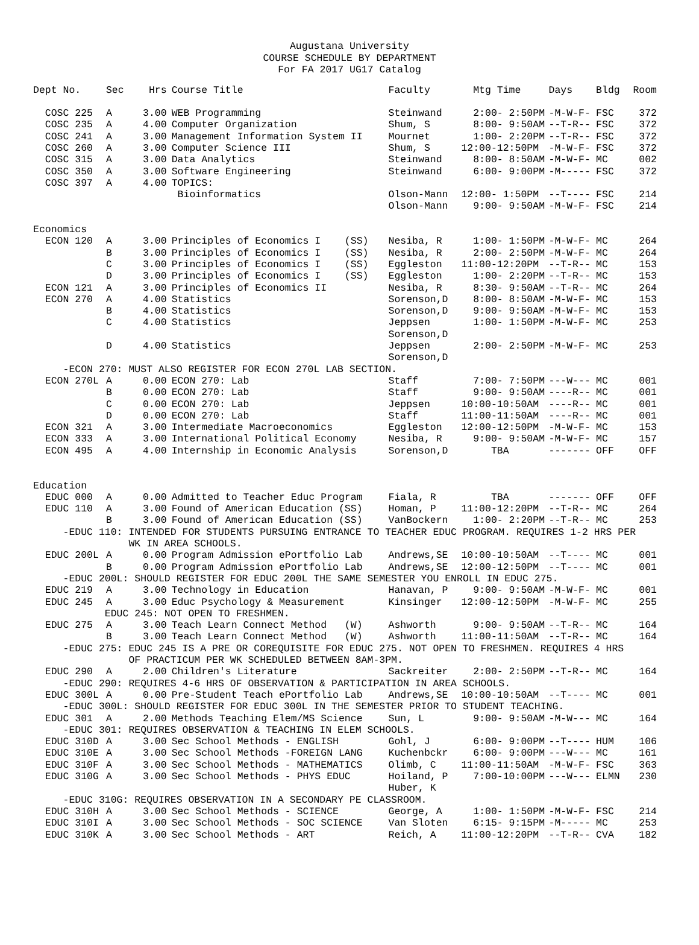Augustana University
COURSE SCHEDULE BY DEPARTMENT
For FA 2017 UG17 Catalog
| Dept No. | Sec | Hrs | | Course Title | Faculty | Mtg Time | Days | Bldg | Room |
| --- | --- | --- | --- | --- | --- | --- | --- | --- | --- |
| COSC 225 | A | 3.00 | | WEB Programming | Steinwand | 2:00- 2:50PM | -M-W-F- | FSC | 372 |
| COSC 235 | A | 4.00 | | Computer Organization | Shum, S | 8:00- 9:50AM | --T-R-- | FSC | 372 |
| COSC 241 | A | 3.00 | | Management Information System II | Mournet | 1:00- 2:20PM | --T-R-- | FSC | 372 |
| COSC 260 | A | 3.00 | | Computer Science III | Shum, S | 12:00-12:50PM | -M-W-F- | FSC | 372 |
| COSC 315 | A | 3.00 | | Data Analytics | Steinwand | 8:00- 8:50AM | -M-W-F- | MC | 002 |
| COSC 350 | A | 3.00 | | Software Engineering | Steinwand | 6:00- 9:00PM | -M----- | FSC | 372 |
| COSC 397 | A | 4.00 | | TOPICS: | | | | | |
| | | | | Bioinformatics | Olson-Mann | 12:00- 1:50PM | --T---- | FSC | 214 |
| | | | | | Olson-Mann | 9:00- 9:50AM | -M-W-F- | FSC | 214 |
| Economics | | | | | | | | | |
| ECON 120 | A | 3.00 | | Principles of Economics I (SS) | Nesiba, R | 1:00- 1:50PM | -M-W-F- | MC | 264 |
| | B | 3.00 | | Principles of Economics I (SS) | Nesiba, R | 2:00- 2:50PM | -M-W-F- | MC | 264 |
| | C | 3.00 | | Principles of Economics I (SS) | Eggleston | 11:00-12:20PM | --T-R-- | MC | 153 |
| | D | 3.00 | | Principles of Economics I (SS) | Eggleston | 1:00- 2:20PM | --T-R-- | MC | 153 |
| ECON 121 | A | 3.00 | | Principles of Economics II | Nesiba, R | 8:30- 9:50AM | --T-R-- | MC | 264 |
| ECON 270 | A | 4.00 | | Statistics | Sorenson,D | 8:00- 8:50AM | -M-W-F- | MC | 153 |
| | B | 4.00 | | Statistics | Sorenson,D | 9:00- 9:50AM | -M-W-F- | MC | 153 |
| | C | 4.00 | | Statistics | Jeppsen Sorenson,D | 1:00- 1:50PM | -M-W-F- | MC | 253 |
| | D | 4.00 | | Statistics | Jeppsen Sorenson,D | 2:00- 2:50PM | -M-W-F- | MC | 253 |
| -ECON 270: MUST ALSO REGISTER FOR ECON 270L LAB SECTION. | | | | | | | | | |
| ECON 270L | A | 0.00 | | ECON 270: Lab | Staff | 7:00- 7:50PM | ---W--- | MC | 001 |
| | B | 0.00 | | ECON 270: Lab | Staff | 9:00- 9:50AM | ----R-- | MC | 001 |
| | C | 0.00 | | ECON 270: Lab | Jeppsen | 10:00-10:50AM | ----R-- | MC | 001 |
| | D | 0.00 | | ECON 270: Lab | Staff | 11:00-11:50AM | ----R-- | MC | 001 |
| ECON 321 | A | 3.00 | | Intermediate Macroeconomics | Eggleston | 12:00-12:50PM | -M-W-F- | MC | 153 |
| ECON 333 | A | 3.00 | | International Political Economy | Nesiba, R | 9:00- 9:50AM | -M-W-F- | MC | 157 |
| ECON 495 | A | 4.00 | | Internship in Economic Analysis | Sorenson,D | TBA | ------- | OFF | OFF |
| Education | | | | | | | | | |
| EDUC 000 | A | 0.00 | | Admitted to Teacher Educ Program | Fiala, R | TBA | ------- | OFF | OFF |
| EDUC 110 | A | 3.00 | | Found of American Education (SS) | Homan, P | 11:00-12:20PM | --T-R-- | MC | 264 |
| | B | 3.00 | | Found of American Education (SS) | VanBockern | 1:00- 2:20PM | --T-R-- | MC | 253 |
| -EDUC 110: INTENDED FOR STUDENTS PURSUING ENTRANCE TO TEACHER EDUC PROGRAM. REQUIRES 1-2 HRS PER WK IN AREA SCHOOLS. | | | | | | | | | |
| EDUC 200L | A | 0.00 | | Program Admission ePortfolio Lab | Andrews,SE | 10:00-10:50AM | --T---- | MC | 001 |
| | B | 0.00 | | Program Admission ePortfolio Lab | Andrews,SE | 12:00-12:50PM | --T---- | MC | 001 |
| -EDUC 200L: SHOULD REGISTER FOR EDUC 200L THE SAME SEMESTER YOU ENROLL IN EDUC 275. | | | | | | | | | |
| EDUC 219 | A | 3.00 | | Technology in Education | Hanavan, P | 9:00- 9:50AM | -M-W-F- | MC | 001 |
| EDUC 245 | A | 3.00 | | Educ Psychology & Measurement | Kinsinger | 12:00-12:50PM | -M-W-F- | MC | 255 |
| EDUC 245: NOT OPEN TO FRESHMEN. | | | | | | | | | |
| EDUC 275 | A | 3.00 | | Teach Learn Connect Method (W) | Ashworth | 9:00- 9:50AM | --T-R-- | MC | 164 |
| | B | 3.00 | | Teach Learn Connect Method (W) | Ashworth | 11:00-11:50AM | --T-R-- | MC | 164 |
| -EDUC 275: EDUC 245 IS A PRE OR COREQUISITE FOR EDUC 275. NOT OPEN TO FRESHMEN. REQUIRES 4 HRS OF PRACTICUM PER WK SCHEDULED BETWEEN 8AM-3PM. | | | | | | | | | |
| EDUC 290 | A | 2.00 | | Children's Literature | Sackreiter | 2:00- 2:50PM | --T-R-- | MC | 164 |
| -EDUC 290: REQUIRES 4-6 HRS OF OBSERVATION & PARTICIPATION IN AREA SCHOOLS. | | | | | | | | | |
| EDUC 300L | A | 0.00 | | Pre-Student Teach ePortfolio Lab | Andrews,SE | 10:00-10:50AM | --T---- | MC | 001 |
| -EDUC 300L: SHOULD REGISTER FOR EDUC 300L IN THE SEMESTER PRIOR TO STUDENT TEACHING. | | | | | | | | | |
| EDUC 301 | A | 2.00 | | Methods Teaching Elem/MS Science | Sun, L | 9:00- 9:50AM | -M-W--- | MC | 164 |
| -EDUC 301: REQUIRES OBSERVATION & TEACHING IN ELEM SCHOOLS. | | | | | | | | | |
| EDUC 310D | A | 3.00 | | Sec School Methods - ENGLISH | Gohl, J | 6:00- 9:00PM | --T---- | HUM | 106 |
| EDUC 310E | A | 3.00 | | Sec School Methods -FOREIGN LANG | Kuchenbckr | 6:00- 9:00PM | ---W--- | MC | 161 |
| EDUC 310F | A | 3.00 | | Sec School Methods - MATHEMATICS | Olimb, C | 11:00-11:50AM | -M-W-F- | FSC | 363 |
| EDUC 310G | A | 3.00 | | Sec School Methods - PHYS EDUC | Hoiland, P Huber, K | 7:00-10:00PM | ---W--- | ELMN | 230 |
| -EDUC 310G: REQUIRES OBSERVATION IN A SECONDARY PE CLASSROOM. | | | | | | | | | |
| EDUC 310H | A | 3.00 | | Sec School Methods - SCIENCE | George, A | 1:00- 1:50PM | -M-W-F- | FSC | 214 |
| EDUC 310I | A | 3.00 | | Sec School Methods - SOC SCIENCE | Van Sloten | 6:15- 9:15PM | -M----- | MC | 253 |
| EDUC 310K | A | 3.00 | | Sec School Methods - ART | Reich, A | 11:00-12:20PM | --T-R-- | CVA | 182 |